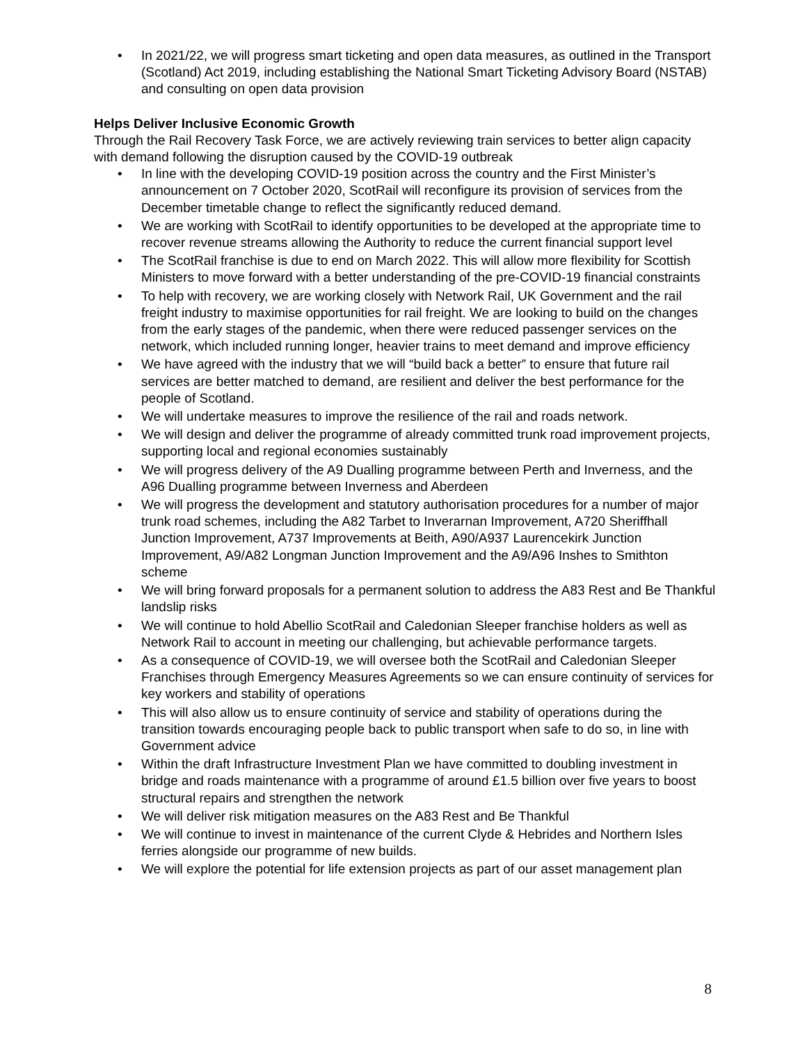• In 2021/22, we will progress smart ticketing and open data measures, as outlined in the Transport (Scotland) Act 2019, including establishing the National Smart Ticketing Advisory Board (NSTAB) and consulting on open data provision
Helps Deliver Inclusive Economic Growth
Through the Rail Recovery Task Force, we are actively reviewing train services to better align capacity with demand following the disruption caused by the COVID-19 outbreak
• In line with the developing COVID-19 position across the country and the First Minister’s announcement on 7 October 2020, ScotRail will reconfigure its provision of services from the December timetable change to reflect the significantly reduced demand.
• We are working with ScotRail to identify opportunities to be developed at the appropriate time to recover revenue streams allowing the Authority to reduce the current financial support level
• The ScotRail franchise is due to end on March 2022. This will allow more flexibility for Scottish Ministers to move forward with a better understanding of the pre-COVID-19 financial constraints
• To help with recovery, we are working closely with Network Rail, UK Government and the rail freight industry to maximise opportunities for rail freight. We are looking to build on the changes from the early stages of the pandemic, when there were reduced passenger services on the network, which included running longer, heavier trains to meet demand and improve efficiency
• We have agreed with the industry that we will “build back a better” to ensure that future rail services are better matched to demand, are resilient and deliver the best performance for the people of Scotland.
• We will undertake measures to improve the resilience of the rail and roads network.
• We will design and deliver the programme of already committed trunk road improvement projects, supporting local and regional economies sustainably
• We will progress delivery of the A9 Dualling programme between Perth and Inverness, and the A96 Dualling programme between Inverness and Aberdeen
• We will progress the development and statutory authorisation procedures for a number of major trunk road schemes, including the A82 Tarbet to Inverarnan Improvement, A720 Sheriffhall Junction Improvement, A737 Improvements at Beith, A90/A937 Laurencekirk Junction Improvement, A9/A82 Longman Junction Improvement and the A9/A96 Inshes to Smithton scheme
• We will bring forward proposals for a permanent solution to address the A83 Rest and Be Thankful landslip risks
• We will continue to hold Abellio ScotRail and Caledonian Sleeper franchise holders as well as Network Rail to account in meeting our challenging, but achievable performance targets.
• As a consequence of COVID-19, we will oversee both the ScotRail and Caledonian Sleeper Franchises through Emergency Measures Agreements so we can ensure continuity of services for key workers and stability of operations
• This will also allow us to ensure continuity of service and stability of operations during the transition towards encouraging people back to public transport when safe to do so, in line with Government advice
• Within the draft Infrastructure Investment Plan we have committed to doubling investment in bridge and roads maintenance with a programme of around £1.5 billion over five years to boost structural repairs and strengthen the network
• We will deliver risk mitigation measures on the A83 Rest and Be Thankful
• We will continue to invest in maintenance of the current Clyde & Hebrides and Northern Isles ferries alongside our programme of new builds.
• We will explore the potential for life extension projects as part of our asset management plan
8